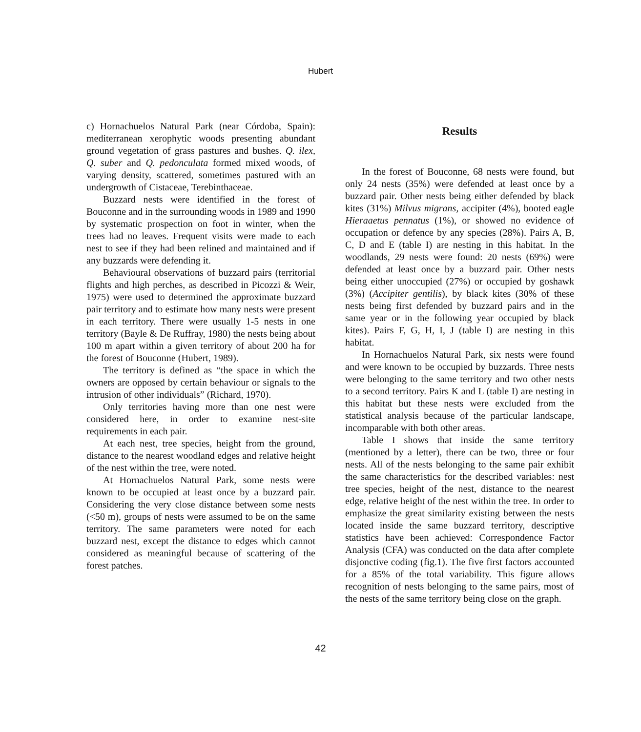Hubert
c) Hornachuelos Natural Park (near Córdoba, Spain): mediterranean xerophytic woods presenting abundant ground vegetation of grass pastures and bushes. Q. ilex, Q. suber and Q. pedonculata formed mixed woods, of varying density, scattered, sometimes pastured with an undergrowth of Cistaceae, Terebinthaceae.
Buzzard nests were identified in the forest of Bouconne and in the surrounding woods in 1989 and 1990 by systematic prospection on foot in winter, when the trees had no leaves. Frequent visits were made to each nest to see if they had been relined and maintained and if any buzzards were defending it.
Behavioural observations of buzzard pairs (territorial flights and high perches, as described in Picozzi & Weir, 1975) were used to determined the approximate buzzard pair territory and to estimate how many nests were present in each territory. There were usually 1-5 nests in one territory (Bayle & De Ruffray, 1980) the nests being about 100 m apart within a given territory of about 200 ha for the forest of Bouconne (Hubert, 1989).
The territory is defined as “the space in which the owners are opposed by certain behaviour or signals to the intrusion of other individuals” (Richard, 1970).
Only territories having more than one nest were considered here, in order to examine nest-site requirements in each pair.
At each nest, tree species, height from the ground, distance to the nearest woodland edges and relative height of the nest within the tree, were noted.
At Hornachuelos Natural Park, some nests were known to be occupied at least once by a buzzard pair. Considering the very close distance between some nests (<50 m), groups of nests were assumed to be on the same territory. The same parameters were noted for each buzzard nest, except the distance to edges which cannot considered as meaningful because of scattering of the forest patches.
Results
In the forest of Bouconne, 68 nests were found, but only 24 nests (35%) were defended at least once by a buzzard pair. Other nests being either defended by black kites (31%) Milvus migrans, accipiter (4%), booted eagle Hieraaetus pennatus (1%), or showed no evidence of occupation or defence by any species (28%). Pairs A, B, C, D and E (table I) are nesting in this habitat. In the woodlands, 29 nests were found: 20 nests (69%) were defended at least once by a buzzard pair. Other nests being either unoccupied (27%) or occupied by goshawk (3%) (Accipiter gentilis), by black kites (30% of these nests being first defended by buzzard pairs and in the same year or in the following year occupied by black kites). Pairs F, G, H, I, J (table I) are nesting in this habitat.
In Hornachuelos Natural Park, six nests were found and were known to be occupied by buzzards. Three nests were belonging to the same territory and two other nests to a second territory. Pairs K and L (table I) are nesting in this habitat but these nests were excluded from the statistical analysis because of the particular landscape, incomparable with both other areas.
Table I shows that inside the same territory (mentioned by a letter), there can be two, three or four nests. All of the nests belonging to the same pair exhibit the same characteristics for the described variables: nest tree species, height of the nest, distance to the nearest edge, relative height of the nest within the tree. In order to emphasize the great similarity existing between the nests located inside the same buzzard territory, descriptive statistics have been achieved: Correspondence Factor Analysis (CFA) was conducted on the data after complete disjonctive coding (fig.1). The five first factors accounted for a 85% of the total variability. This figure allows recognition of nests belonging to the same pairs, most of the nests of the same territory being close on the graph.
42